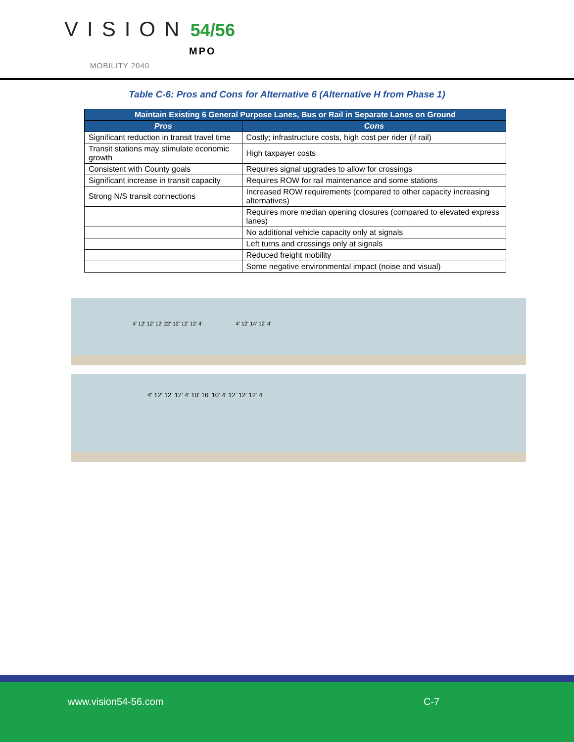VISION 54/56
MPO
MOBILITY 2040
Table C-6: Pros and Cons for Alternative 6 (Alternative H from Phase 1)
| Maintain Existing 6 General Purpose Lanes, Bus or Rail in Separate Lanes on Ground | |
| --- | --- |
| Pros | Cons |
| Significant reduction in transit travel time | Costly; infrastructure costs, high cost per rider (if rail) |
| Transit stations may stimulate economic growth | High taxpayer costs |
| Consistent with County goals | Requires signal upgrades to allow for crossings |
| Significant increase in transit capacity | Requires ROW for rail maintenance and some stations |
| Strong N/S transit connections | Increased ROW requirements (compared to other capacity increasing alternatives) |
| | Requires more median opening closures (compared to elevated express lanes) |
| | No additional vehicle capacity only at signals |
| | Left turns and crossings only at signals |
| | Reduced freight mobility |
| | Some negative environmental impact (noise and visual) |
4' 12' 12' 12' 22' 12' 12' 12' 4' 4' 12' 14' 12' 4'
4' 12' 12' 12' 4' 10' 16' 10' 4' 12' 12' 12' 4'
www.vision54-56.com C-7